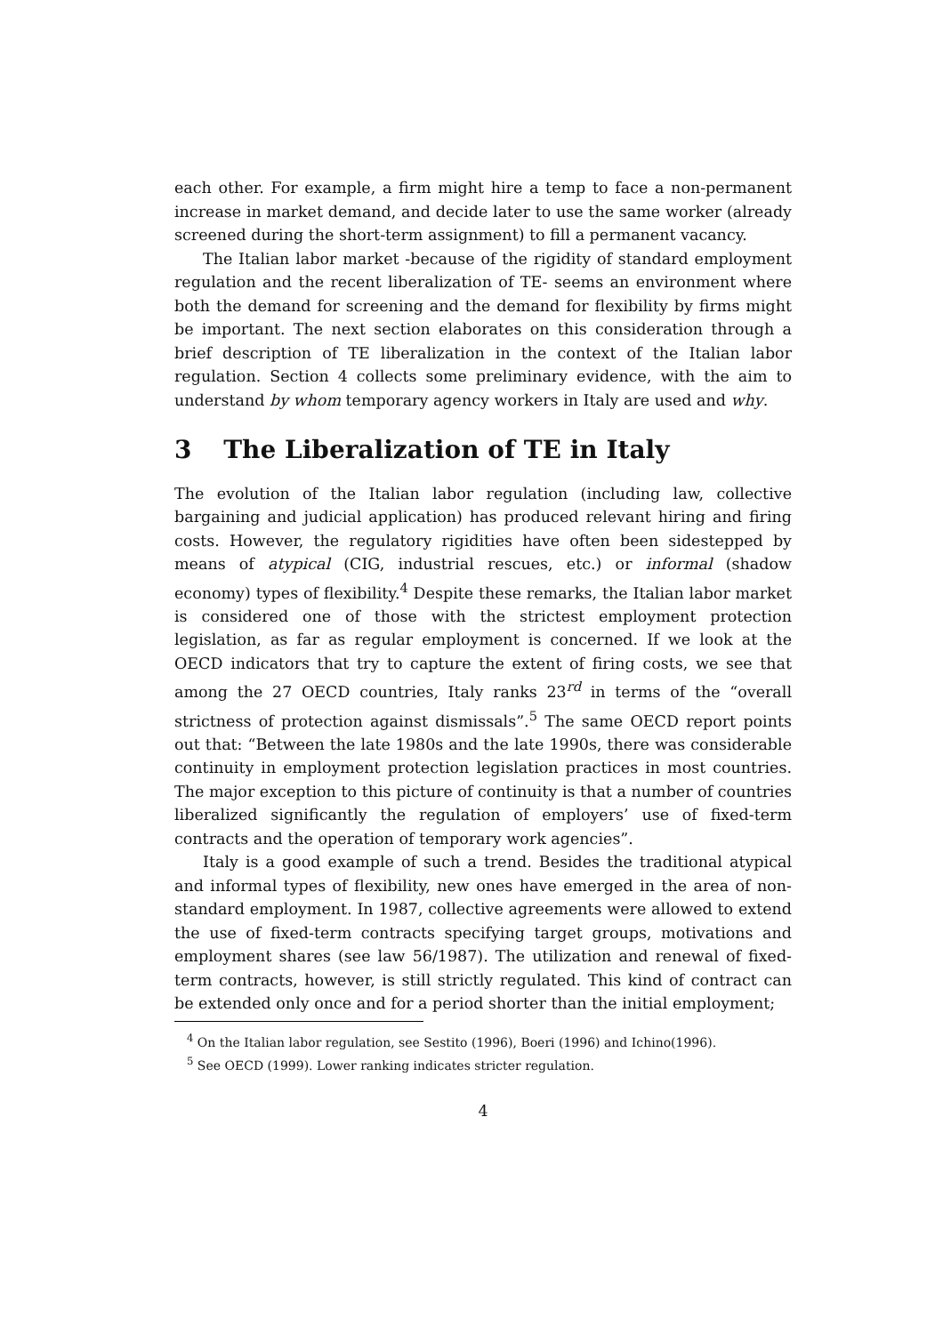each other. For example, a firm might hire a temp to face a non-permanent increase in market demand, and decide later to use the same worker (already screened during the short-term assignment) to fill a permanent vacancy.
The Italian labor market -because of the rigidity of standard employment regulation and the recent liberalization of TE- seems an environment where both the demand for screening and the demand for flexibility by firms might be important. The next section elaborates on this consideration through a brief description of TE liberalization in the context of the Italian labor regulation. Section 4 collects some preliminary evidence, with the aim to understand by whom temporary agency workers in Italy are used and why.
3 The Liberalization of TE in Italy
The evolution of the Italian labor regulation (including law, collective bargaining and judicial application) has produced relevant hiring and firing costs. However, the regulatory rigidities have often been sidestepped by means of atypical (CIG, industrial rescues, etc.) or informal (shadow economy) types of flexibility.<sup>4</sup> Despite these remarks, the Italian labor market is considered one of those with the strictest employment protection legislation, as far as regular employment is concerned. If we look at the OECD indicators that try to capture the extent of firing costs, we see that among the 27 OECD countries, Italy ranks 23<sup>rd</sup> in terms of the “overall strictness of protection against dismissals”.<sup>5</sup> The same OECD report points out that: “Between the late 1980s and the late 1990s, there was considerable continuity in employment protection legislation practices in most countries. The major exception to this picture of continuity is that a number of countries liberalized significantly the regulation of employers’ use of fixed-term contracts and the operation of temporary work agencies”.
Italy is a good example of such a trend. Besides the traditional atypical and informal types of flexibility, new ones have emerged in the area of non-standard employment. In 1987, collective agreements were allowed to extend the use of fixed-term contracts specifying target groups, motivations and employment shares (see law 56/1987). The utilization and renewal of fixed-term contracts, however, is still strictly regulated. This kind of contract can be extended only once and for a period shorter than the initial employment;
<sup>4</sup> On the Italian labor regulation, see Sestito (1996), Boeri (1996) and Ichino(1996).
<sup>5</sup> See OECD (1999). Lower ranking indicates stricter regulation.
4